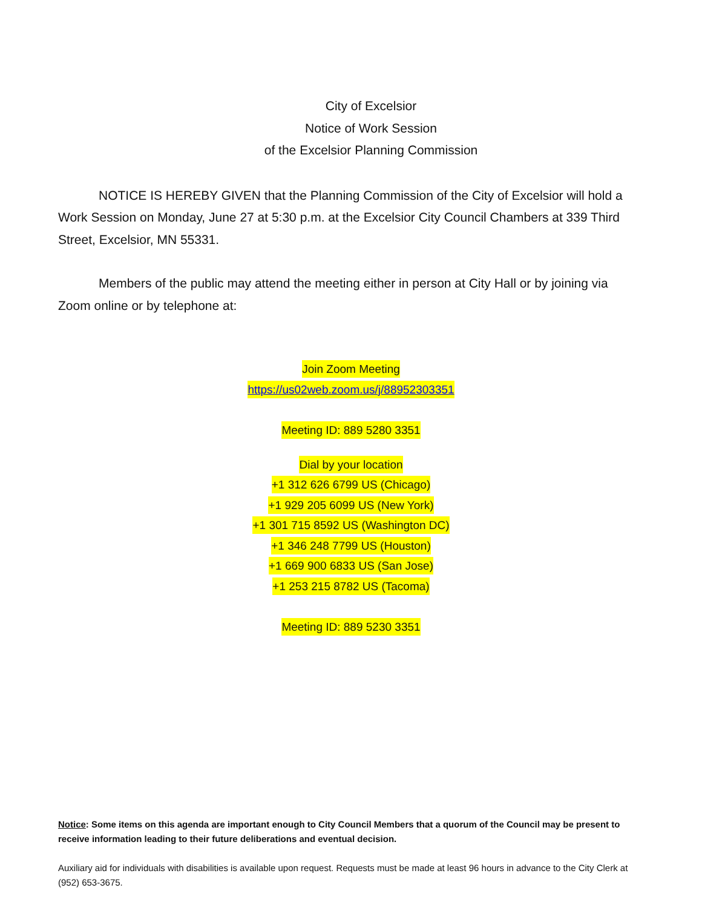City of Excelsior
Notice of Work Session
of the Excelsior Planning Commission
NOTICE IS HEREBY GIVEN that the Planning Commission of the City of Excelsior will hold a Work Session on Monday, June 27 at 5:30 p.m. at the Excelsior City Council Chambers at 339 Third Street, Excelsior, MN 55331.
Members of the public may attend the meeting either in person at City Hall or by joining via Zoom online or by telephone at:
Join Zoom Meeting
https://us02web.zoom.us/j/88952303351
Meeting ID: 889 5280 3351
Dial by your location
+1 312 626 6799 US (Chicago)
+1 929 205 6099 US (New York)
+1 301 715 8592 US (Washington DC)
+1 346 248 7799 US (Houston)
+1 669 900 6833 US (San Jose)
+1 253 215 8782 US (Tacoma)
Meeting ID: 889 5230 3351
Notice: Some items on this agenda are important enough to City Council Members that a quorum of the Council may be present to receive information leading to their future deliberations and eventual decision.
Auxiliary aid for individuals with disabilities is available upon request. Requests must be made at least 96 hours in advance to the City Clerk at (952) 653-3675.